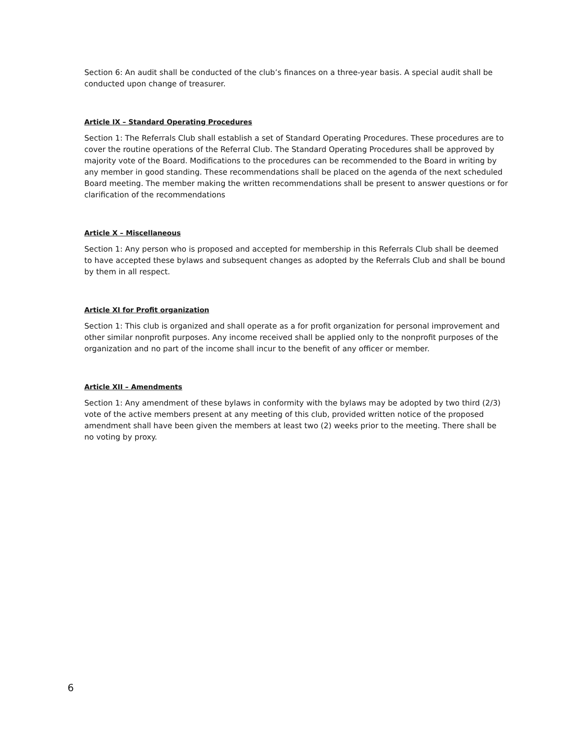Section 6: An audit shall be conducted of the club’s finances on a three-year basis. A special audit shall be conducted upon change of treasurer.
Article IX – Standard Operating Procedures
Section 1: The Referrals Club shall establish a set of Standard Operating Procedures. These procedures are to cover the routine operations of the Referral Club. The Standard Operating Procedures shall be approved by majority vote of the Board. Modifications to the procedures can be recommended to the Board in writing by any member in good standing. These recommendations shall be placed on the agenda of the next scheduled Board meeting. The member making the written recommendations shall be present to answer questions or for clarification of the recommendations
Article X – Miscellaneous
Section 1: Any person who is proposed and accepted for membership in this Referrals Club shall be deemed to have accepted these bylaws and subsequent changes as adopted by the Referrals Club and shall be bound by them in all respect.
Article XI for Profit organization
Section 1: This club is organized and shall operate as a for profit organization for personal improvement and other similar nonprofit purposes. Any income received shall be applied only to the nonprofit purposes of the organization and no part of the income shall incur to the benefit of any officer or member.
Article XII – Amendments
Section 1: Any amendment of these bylaws in conformity with the bylaws may be adopted by two third (2/3) vote of the active members present at any meeting of this club, provided written notice of the proposed amendment shall have been given the members at least two (2) weeks prior to the meeting. There shall be no voting by proxy.
6